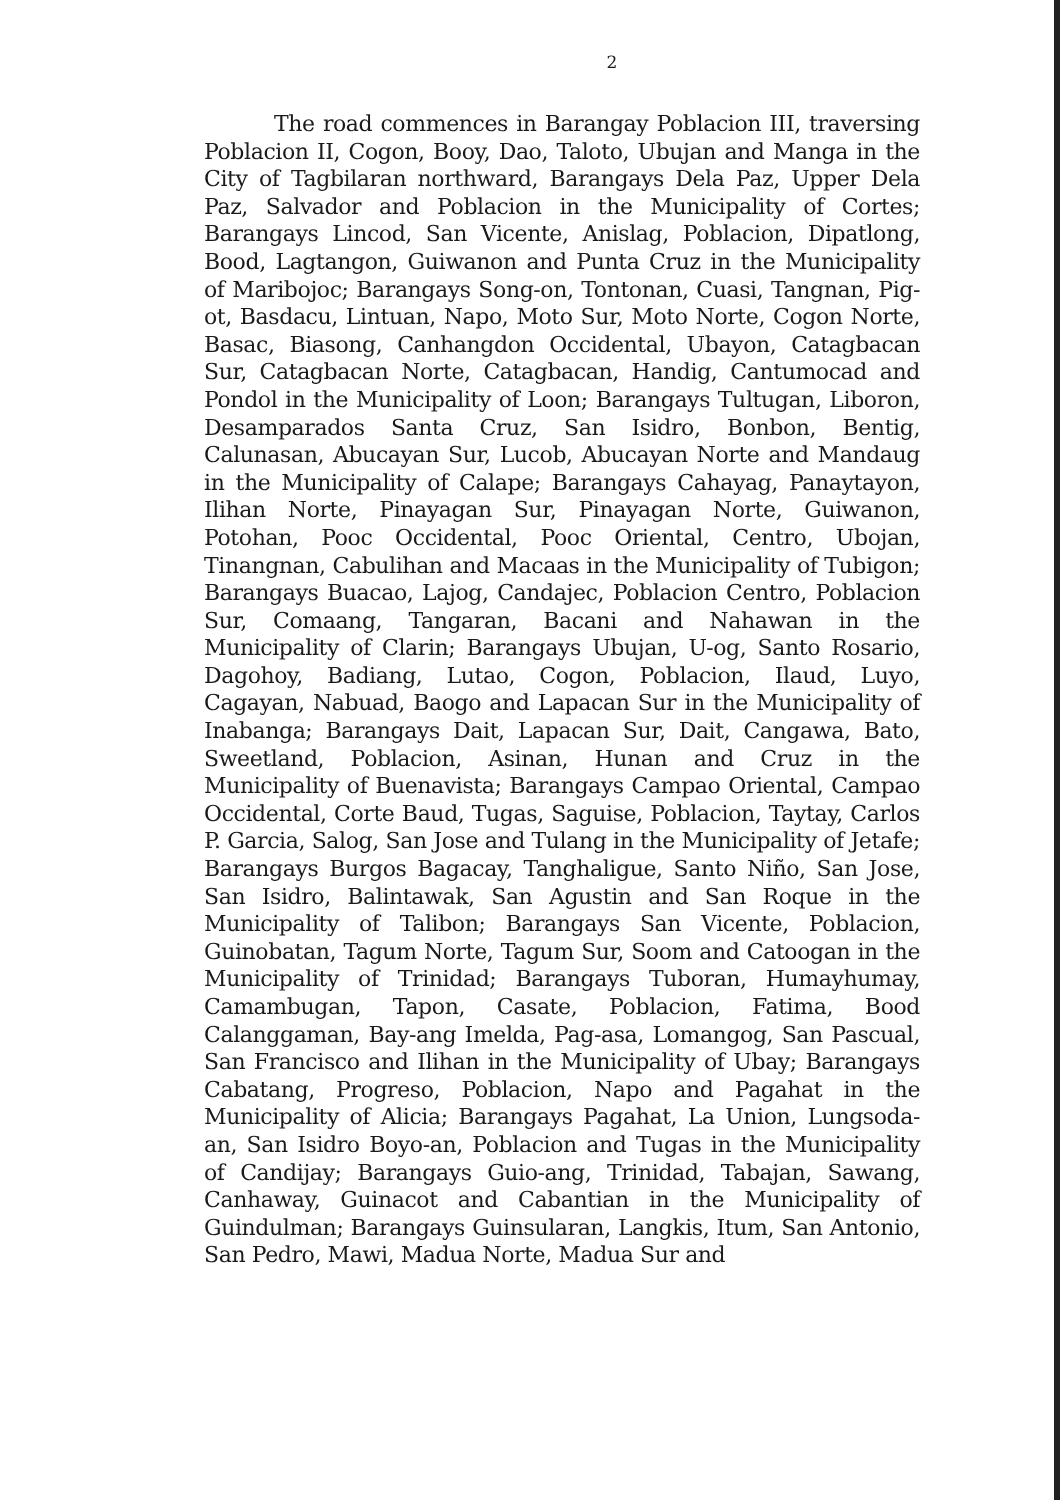2
The road commences in Barangay Poblacion III, traversing Poblacion II, Cogon, Booy, Dao, Taloto, Ubujan and Manga in the City of Tagbilaran northward, Barangays Dela Paz, Upper Dela Paz, Salvador and Poblacion in the Municipality of Cortes; Barangays Lincod, San Vicente, Anislag, Poblacion, Dipatlong, Bood, Lagtangon, Guiwanon and Punta Cruz in the Municipality of Maribojoc; Barangays Song-on, Tontonan, Cuasi, Tangnan, Pig-ot, Basdacu, Lintuan, Napo, Moto Sur, Moto Norte, Cogon Norte, Basac, Biasong, Canhangdon Occidental, Ubayon, Catagbacan Sur, Catagbacan Norte, Catagbacan, Handig, Cantumocad and Pondol in the Municipality of Loon; Barangays Tultugan, Liboron, Desamparados Santa Cruz, San Isidro, Bonbon, Bentig, Calunasan, Abucayan Sur, Lucob, Abucayan Norte and Mandaug in the Municipality of Calape; Barangays Cahayag, Panaytayon, Ilihan Norte, Pinayagan Sur, Pinayagan Norte, Guiwanon, Potohan, Pooc Occidental, Pooc Oriental, Centro, Ubojan, Tinangnan, Cabulihan and Macaas in the Municipality of Tubigon; Barangays Buacao, Lajog, Candajec, Poblacion Centro, Poblacion Sur, Comaang, Tangaran, Bacani and Nahawan in the Municipality of Clarin; Barangays Ubujan, U-og, Santo Rosario, Dagohoy, Badiang, Lutao, Cogon, Poblacion, Ilaud, Luyo, Cagayan, Nabuad, Baogo and Lapacan Sur in the Municipality of Inabanga; Barangays Dait, Lapacan Sur, Dait, Cangawa, Bato, Sweetland, Poblacion, Asinan, Hunan and Cruz in the Municipality of Buenavista; Barangays Campao Oriental, Campao Occidental, Corte Baud, Tugas, Saguise, Poblacion, Taytay, Carlos P. Garcia, Salog, San Jose and Tulang in the Municipality of Jetafe; Barangays Burgos Bagacay, Tanghaligue, Santo Niño, San Jose, San Isidro, Balintawak, San Agustin and San Roque in the Municipality of Talibon; Barangays San Vicente, Poblacion, Guinobatan, Tagum Norte, Tagum Sur, Soom and Catoogan in the Municipality of Trinidad; Barangays Tuboran, Humayhumay, Camambugan, Tapon, Casate, Poblacion, Fatima, Bood Calanggaman, Bay-ang Imelda, Pag-asa, Lomangog, San Pascual, San Francisco and Ilihan in the Municipality of Ubay; Barangays Cabatang, Progreso, Poblacion, Napo and Pagahat in the Municipality of Alicia; Barangays Pagahat, La Union, Lungsoda-an, San Isidro Boyo-an, Poblacion and Tugas in the Municipality of Candijay; Barangays Guio-ang, Trinidad, Tabajan, Sawang, Canhaway, Guinacot and Cabantian in the Municipality of Guindulman; Barangays Guinsularan, Langkis, Itum, San Antonio, San Pedro, Mawi, Madua Norte, Madua Sur and